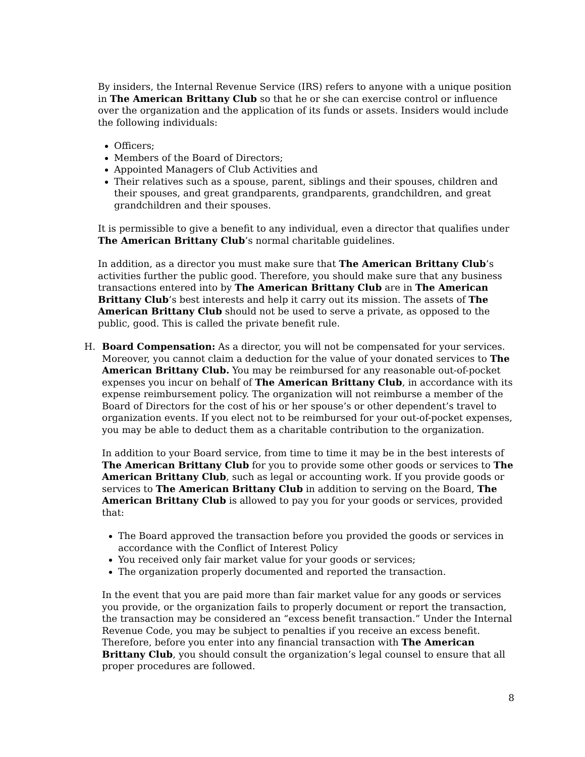By insiders, the Internal Revenue Service (IRS) refers to anyone with a unique position in The American Brittany Club so that he or she can exercise control or influence over the organization and the application of its funds or assets. Insiders would include the following individuals:
Officers;
Members of the Board of Directors;
Appointed Managers of Club Activities and
Their relatives such as a spouse, parent, siblings and their spouses, children and their spouses, and great grandparents, grandparents, grandchildren, and great grandchildren and their spouses.
It is permissible to give a benefit to any individual, even a director that qualifies under The American Brittany Club’s normal charitable guidelines.
In addition, as a director you must make sure that The American Brittany Club’s activities further the public good. Therefore, you should make sure that any business transactions entered into by The American Brittany Club are in The American Brittany Club’s best interests and help it carry out its mission. The assets of The American Brittany Club should not be used to serve a private, as opposed to the public, good. This is called the private benefit rule.
H. Board Compensation: As a director, you will not be compensated for your services. Moreover, you cannot claim a deduction for the value of your donated services to The American Brittany Club. You may be reimbursed for any reasonable out-of-pocket expenses you incur on behalf of The American Brittany Club, in accordance with its expense reimbursement policy. The organization will not reimburse a member of the Board of Directors for the cost of his or her spouse’s or other dependent’s travel to organization events. If you elect not to be reimbursed for your out-of-pocket expenses, you may be able to deduct them as a charitable contribution to the organization.
In addition to your Board service, from time to time it may be in the best interests of The American Brittany Club for you to provide some other goods or services to The American Brittany Club, such as legal or accounting work. If you provide goods or services to The American Brittany Club in addition to serving on the Board, The American Brittany Club is allowed to pay you for your goods or services, provided that:
The Board approved the transaction before you provided the goods or services in accordance with the Conflict of Interest Policy
You received only fair market value for your goods or services;
The organization properly documented and reported the transaction.
In the event that you are paid more than fair market value for any goods or services you provide, or the organization fails to properly document or report the transaction, the transaction may be considered an “excess benefit transaction.” Under the Internal Revenue Code, you may be subject to penalties if you receive an excess benefit. Therefore, before you enter into any financial transaction with The American Brittany Club, you should consult the organization’s legal counsel to ensure that all proper procedures are followed.
8